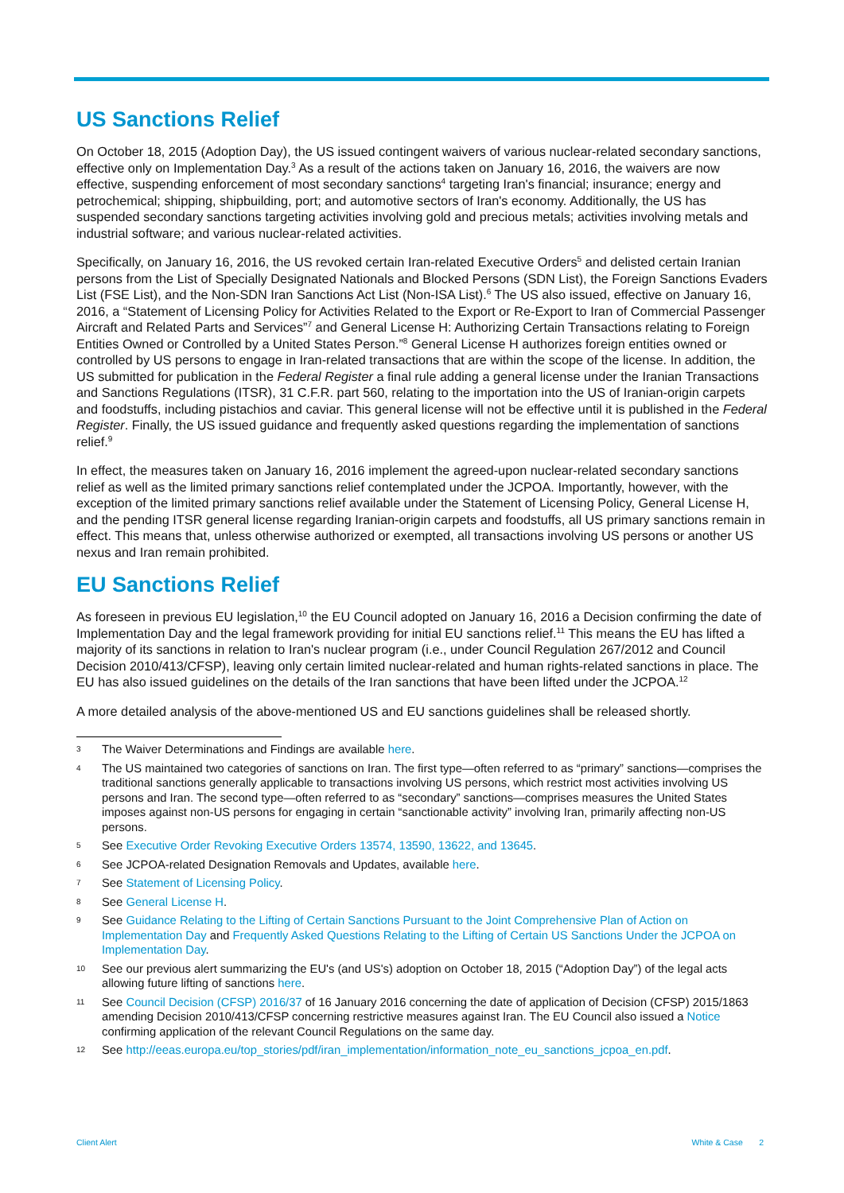US Sanctions Relief
On October 18, 2015 (Adoption Day), the US issued contingent waivers of various nuclear-related secondary sanctions, effective only on Implementation Day.<sup>3</sup> As a result of the actions taken on January 16, 2016, the waivers are now effective, suspending enforcement of most secondary sanctions<sup>4</sup> targeting Iran's financial; insurance; energy and petrochemical; shipping, shipbuilding, port; and automotive sectors of Iran's economy. Additionally, the US has suspended secondary sanctions targeting activities involving gold and precious metals; activities involving metals and industrial software; and various nuclear-related activities.
Specifically, on January 16, 2016, the US revoked certain Iran-related Executive Orders<sup>5</sup> and delisted certain Iranian persons from the List of Specially Designated Nationals and Blocked Persons (SDN List), the Foreign Sanctions Evaders List (FSE List), and the Non-SDN Iran Sanctions Act List (Non-ISA List).<sup>6</sup> The US also issued, effective on January 16, 2016, a “Statement of Licensing Policy for Activities Related to the Export or Re-Export to Iran of Commercial Passenger Aircraft and Related Parts and Services”<sup>7</sup> and General License H: Authorizing Certain Transactions relating to Foreign Entities Owned or Controlled by a United States Person.”<sup>8</sup> General License H authorizes foreign entities owned or controlled by US persons to engage in Iran-related transactions that are within the scope of the license. In addition, the US submitted for publication in the Federal Register a final rule adding a general license under the Iranian Transactions and Sanctions Regulations (ITSR), 31 C.F.R. part 560, relating to the importation into the US of Iranian-origin carpets and foodstuffs, including pistachios and caviar. This general license will not be effective until it is published in the Federal Register. Finally, the US issued guidance and frequently asked questions regarding the implementation of sanctions relief.<sup>9</sup>
In effect, the measures taken on January 16, 2016 implement the agreed-upon nuclear-related secondary sanctions relief as well as the limited primary sanctions relief contemplated under the JCPOA. Importantly, however, with the exception of the limited primary sanctions relief available under the Statement of Licensing Policy, General License H, and the pending ITSR general license regarding Iranian-origin carpets and foodstuffs, all US primary sanctions remain in effect. This means that, unless otherwise authorized or exempted, all transactions involving US persons or another US nexus and Iran remain prohibited.
EU Sanctions Relief
As foreseen in previous EU legislation,<sup>10</sup> the EU Council adopted on January 16, 2016 a Decision confirming the date of Implementation Day and the legal framework providing for initial EU sanctions relief.<sup>11</sup> This means the EU has lifted a majority of its sanctions in relation to Iran's nuclear program (i.e., under Council Regulation 267/2012 and Council Decision 2010/413/CFSP), leaving only certain limited nuclear-related and human rights-related sanctions in place. The EU has also issued guidelines on the details of the Iran sanctions that have been lifted under the JCPOA.<sup>12</sup>
A more detailed analysis of the above-mentioned US and EU sanctions guidelines shall be released shortly.
3 The Waiver Determinations and Findings are available here.
4 The US maintained two categories of sanctions on Iran. The first type—often referred to as “primary” sanctions—comprises the traditional sanctions generally applicable to transactions involving US persons, which restrict most activities involving US persons and Iran. The second type—often referred to as “secondary” sanctions—comprises measures the United States imposes against non-US persons for engaging in certain “sanctionable activity” involving Iran, primarily affecting non-US persons.
5 See Executive Order Revoking Executive Orders 13574, 13590, 13622, and 13645.
6 See JCPOA-related Designation Removals and Updates, available here.
7 See Statement of Licensing Policy.
8 See General License H.
9 See Guidance Relating to the Lifting of Certain Sanctions Pursuant to the Joint Comprehensive Plan of Action on Implementation Day and Frequently Asked Questions Relating to the Lifting of Certain US Sanctions Under the JCPOA on Implementation Day.
10 See our previous alert summarizing the EU's (and US's) adoption on October 18, 2015 (“Adoption Day”) of the legal acts allowing future lifting of sanctions here.
11 See Council Decision (CFSP) 2016/37 of 16 January 2016 concerning the date of application of Decision (CFSP) 2015/1863 amending Decision 2010/413/CFSP concerning restrictive measures against Iran. The EU Council also issued a Notice confirming application of the relevant Council Regulations on the same day.
12 See http://eeas.europa.eu/top_stories/pdf/iran_implementation/information_note_eu_sanctions_jcpoa_en.pdf.
Client Alert White & Case 2